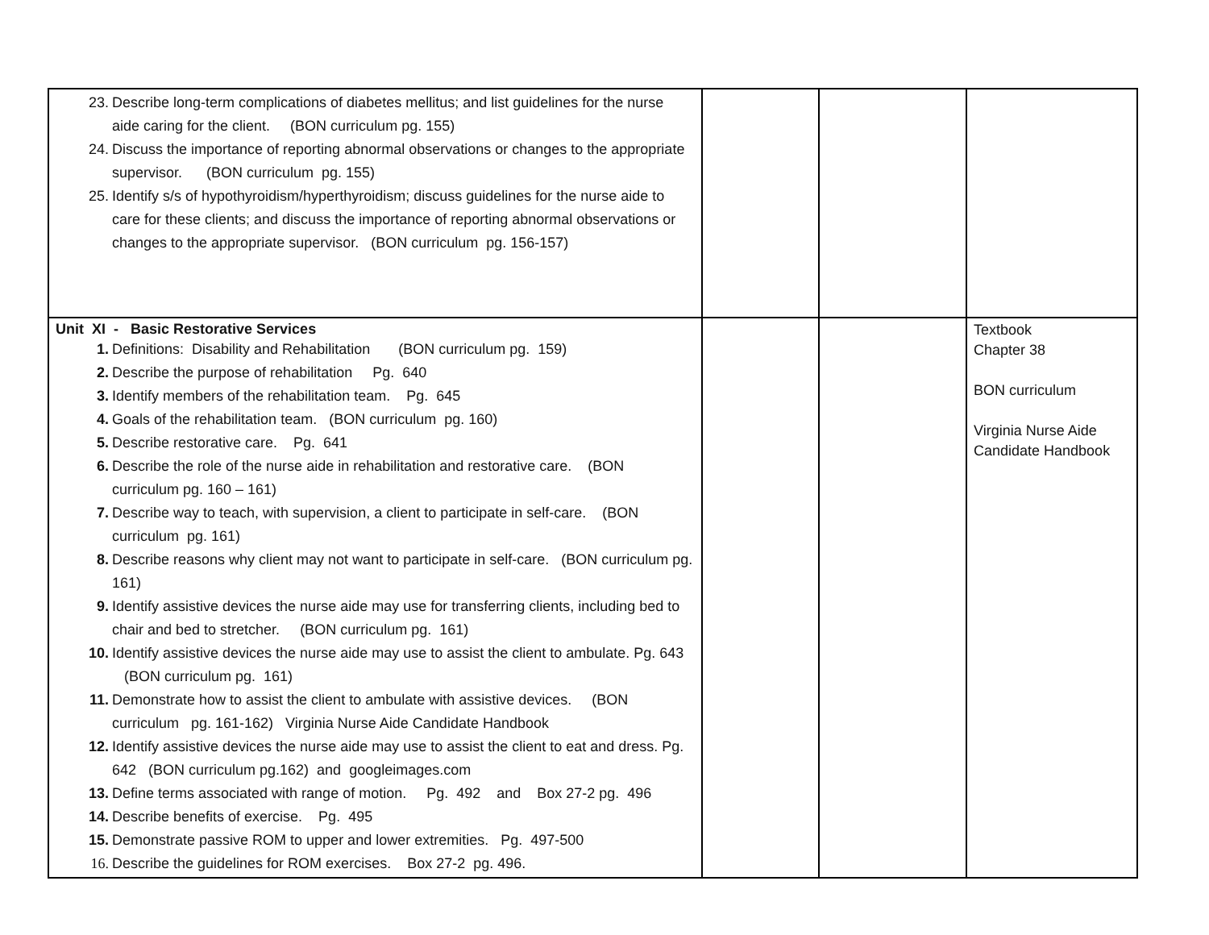| 23. Describe long-term complications of diabetes mellitus; and list guidelines for the nurse aide caring for the client. (BON curriculum pg. 155) 24. Discuss the importance of reporting abnormal observations or changes to the appropriate supervisor. (BON curriculum pg. 155) 25. Identify s/s of hypothyroidism/hyperthyroidism; discuss guidelines for the nurse aide to care for these clients; and discuss the importance of reporting abnormal observations or changes to the appropriate supervisor. (BON curriculum pg. 156-157) | | | |
| Unit XI - Basic Restorative Services 1. Definitions: Disability and Rehabilitation (BON curriculum pg. 159) 2. Describe the purpose of rehabilitation Pg. 640 3. Identify members of the rehabilitation team. Pg. 645 4. Goals of the rehabilitation team. (BON curriculum pg. 160) 5. Describe restorative care. Pg. 641 6. Describe the role of the nurse aide in rehabilitation and restorative care. (BON curriculum pg. 160 – 161) 7. Describe way to teach, with supervision, a client to participate in self-care. (BON curriculum pg. 161) 8. Describe reasons why client may not want to participate in self-care. (BON curriculum pg. 161) 9. Identify assistive devices the nurse aide may use for transferring clients, including bed to chair and bed to stretcher. (BON curriculum pg. 161) 10. Identify assistive devices the nurse aide may use to assist the client to ambulate. Pg. 643 (BON curriculum pg. 161) 11. Demonstrate how to assist the client to ambulate with assistive devices. (BON curriculum pg. 161-162) Virginia Nurse Aide Candidate Handbook 12. Identify assistive devices the nurse aide may use to assist the client to eat and dress. Pg. 642 (BON curriculum pg.162) and googleimages.com 13. Define terms associated with range of motion. Pg. 492 and Box 27-2 pg. 496 14. Describe benefits of exercise. Pg. 495 15. Demonstrate passive ROM to upper and lower extremities. Pg. 497-500 16. Describe the guidelines for ROM exercises. Box 27-2 pg. 496. | | | Textbook Chapter 38 BON curriculum Virginia Nurse Aide Candidate Handbook |